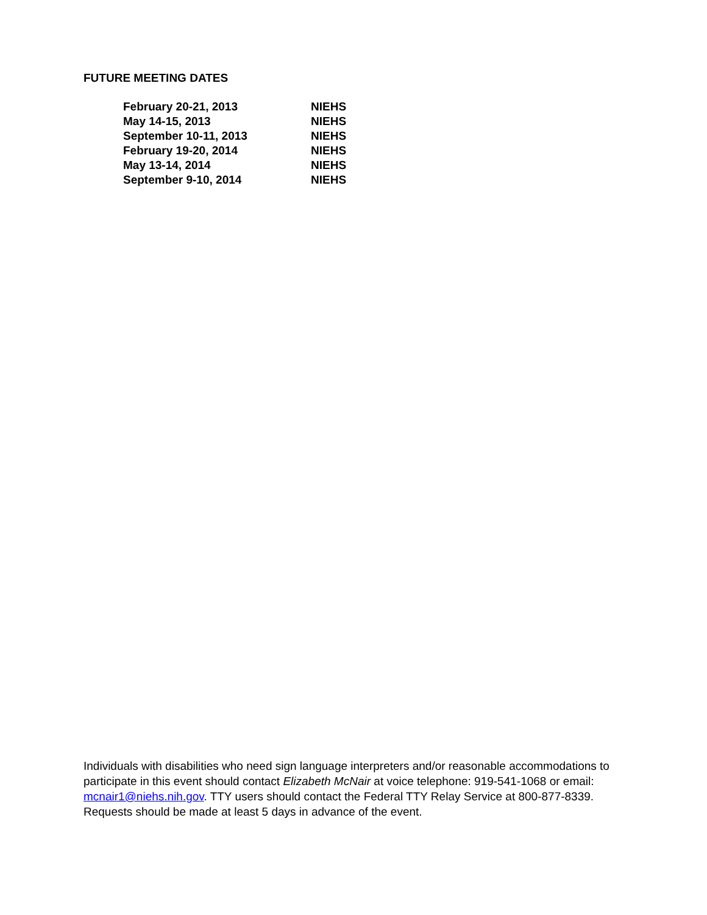FUTURE MEETING DATES
| February 20-21, 2013 | NIEHS |
| May 14-15, 2013 | NIEHS |
| September 10-11, 2013 | NIEHS |
| February 19-20, 2014 | NIEHS |
| May 13-14, 2014 | NIEHS |
| September 9-10, 2014 | NIEHS |
Individuals with disabilities who need sign language interpreters and/or reasonable accommodations to participate in this event should contact Elizabeth McNair at voice telephone: 919-541-1068 or email: mcnair1@niehs.nih.gov. TTY users should contact the Federal TTY Relay Service at 800-877-8339. Requests should be made at least 5 days in advance of the event.